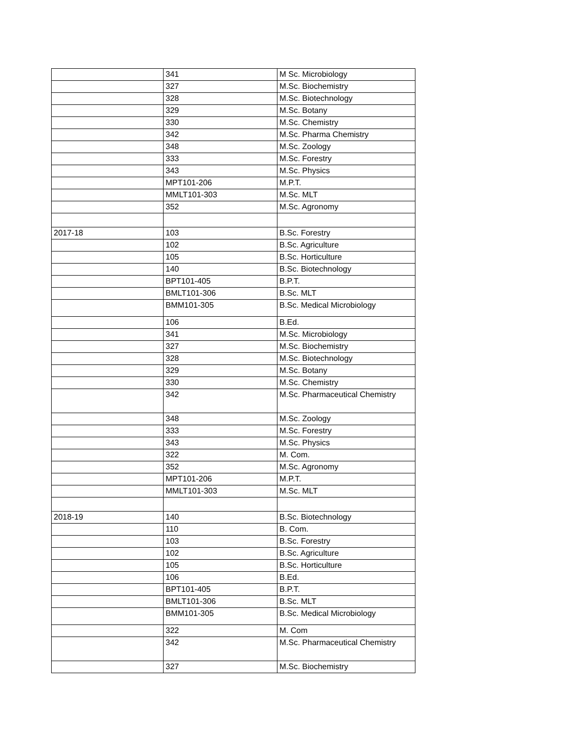| | 341 | M Sc. Microbiology |
| | 327 | M.Sc. Biochemistry |
| | 328 | M.Sc. Biotechnology |
| | 329 | M.Sc. Botany |
| | 330 | M.Sc. Chemistry |
| | 342 | M.Sc. Pharma Chemistry |
| | 348 | M.Sc. Zoology |
| | 333 | M.Sc. Forestry |
| | 343 | M.Sc. Physics |
| | MPT101-206 | M.P.T. |
| | MMLT101-303 | M.Sc. MLT |
| | 352 | M.Sc. Agronomy |
| 2017-18 | 103 | B.Sc. Forestry |
| | 102 | B.Sc. Agriculture |
| | 105 | B.Sc. Horticulture |
| | 140 | B.Sc. Biotechnology |
| | BPT101-405 | B.P.T. |
| | BMLT101-306 | B.Sc. MLT |
| | BMM101-305 | B.Sc. Medical Microbiology |
| | 106 | B.Ed. |
| | 341 | M.Sc. Microbiology |
| | 327 | M.Sc. Biochemistry |
| | 328 | M.Sc. Biotechnology |
| | 329 | M.Sc. Botany |
| | 330 | M.Sc. Chemistry |
| | 342 | M.Sc. Pharmaceutical Chemistry |
| | 348 | M.Sc. Zoology |
| | 333 | M.Sc. Forestry |
| | 343 | M.Sc. Physics |
| | 322 | M. Com. |
| | 352 | M.Sc. Agronomy |
| | MPT101-206 | M.P.T. |
| | MMLT101-303 | M.Sc. MLT |
| 2018-19 | 140 | B.Sc. Biotechnology |
| | 110 | B. Com. |
| | 103 | B.Sc. Forestry |
| | 102 | B.Sc. Agriculture |
| | 105 | B.Sc. Horticulture |
| | 106 | B.Ed. |
| | BPT101-405 | B.P.T. |
| | BMLT101-306 | B.Sc. MLT |
| | BMM101-305 | B.Sc. Medical Microbiology |
| | 322 | M. Com |
| | 342 | M.Sc. Pharmaceutical Chemistry |
| | 327 | M.Sc. Biochemistry |